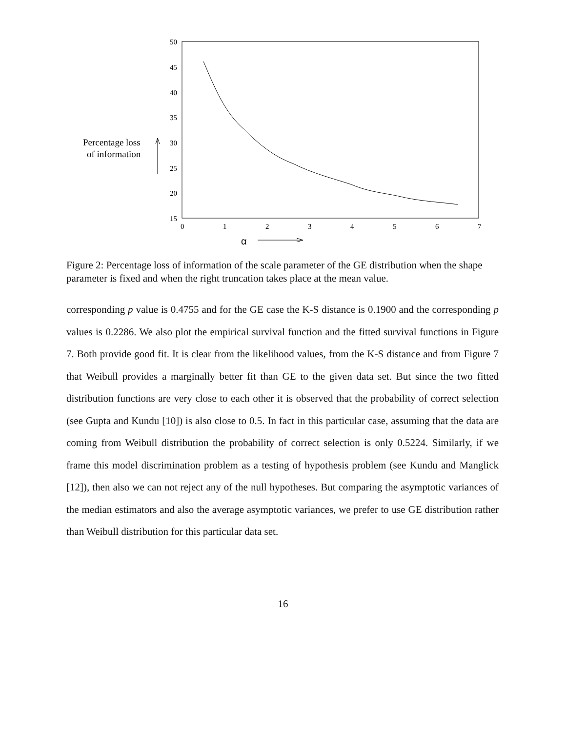50
45
40
35
30
25
20
15
0
1
2
3
4
5
6
7
α
Percentage loss
of information
Figure 2: Percentage loss of information of the scale parameter of the GE distribution when the shape parameter is fixed and when the right truncation takes place at the mean value.
corresponding p value is 0.4755 and for the GE case the K-S distance is 0.1900 and the corresponding p values is 0.2286. We also plot the empirical survival function and the fitted survival functions in Figure 7. Both provide good fit. It is clear from the likelihood values, from the K-S distance and from Figure 7 that Weibull provides a marginally better fit than GE to the given data set. But since the two fitted distribution functions are very close to each other it is observed that the probability of correct selection (see Gupta and Kundu [10]) is also close to 0.5. In fact in this particular case, assuming that the data are coming from Weibull distribution the probability of correct selection is only 0.5224. Similarly, if we frame this model discrimination problem as a testing of hypothesis problem (see Kundu and Manglick [12]), then also we can not reject any of the null hypotheses. But comparing the asymptotic variances of the median estimators and also the average asymptotic variances, we prefer to use GE distribution rather than Weibull distribution for this particular data set.
16